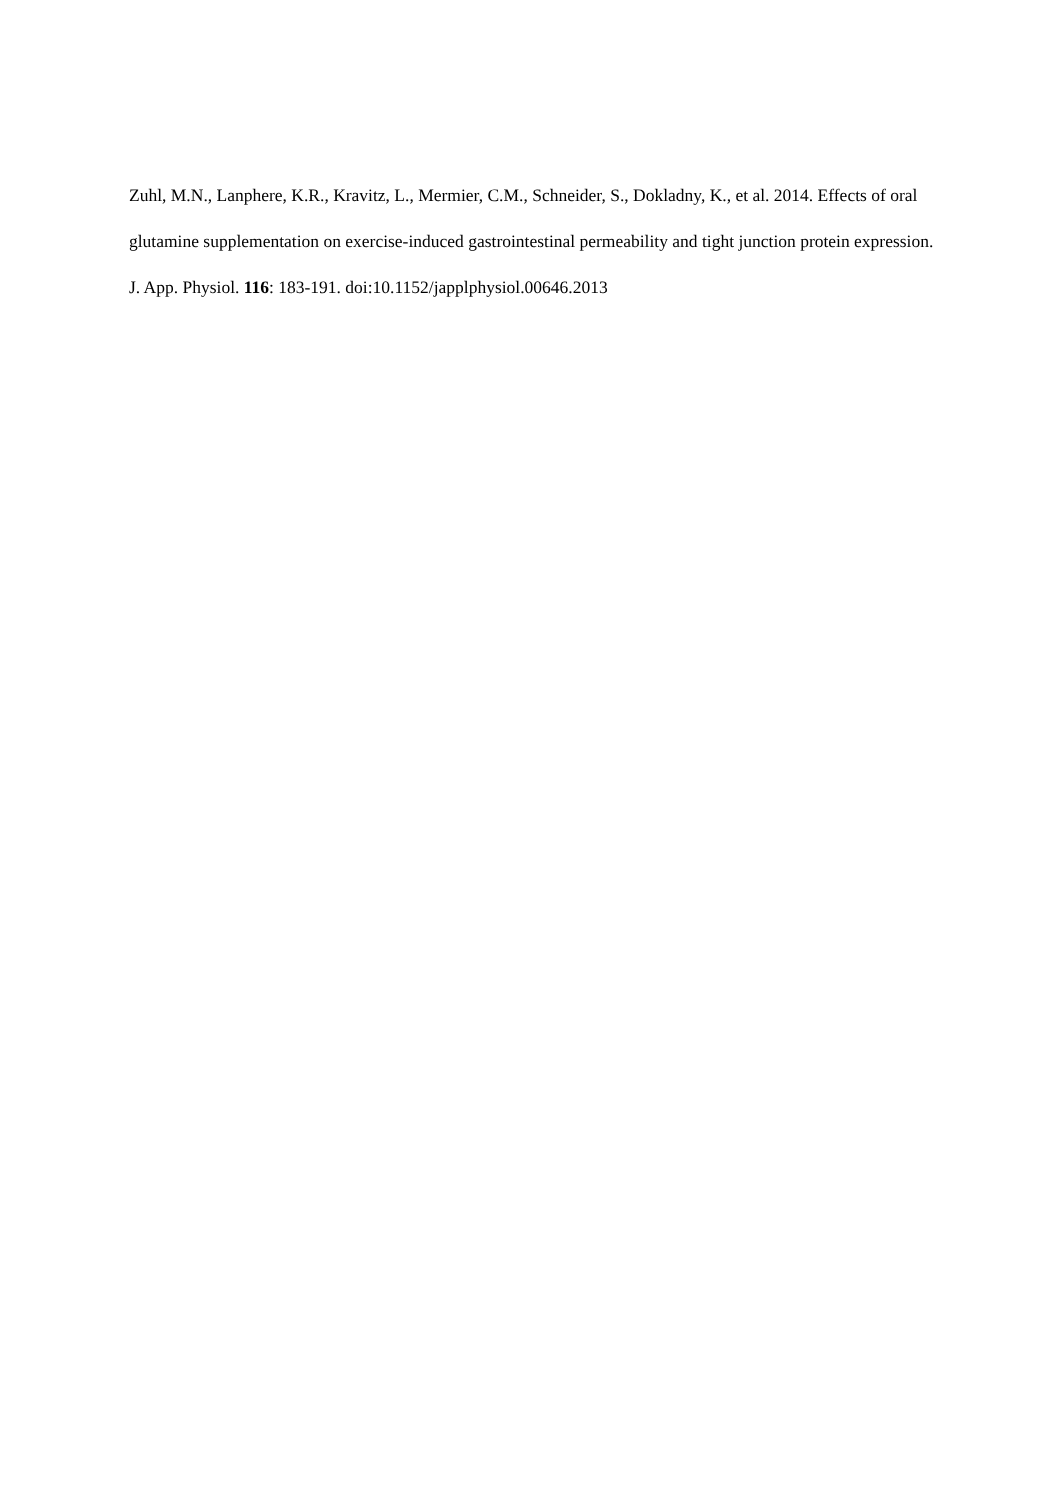Zuhl, M.N., Lanphere, K.R., Kravitz, L., Mermier, C.M., Schneider, S., Dokladny, K., et al. 2014. Effects of oral glutamine supplementation on exercise-induced gastrointestinal permeability and tight junction protein expression. J. App. Physiol. 116: 183-191. doi:10.1152/japplphysiol.00646.2013